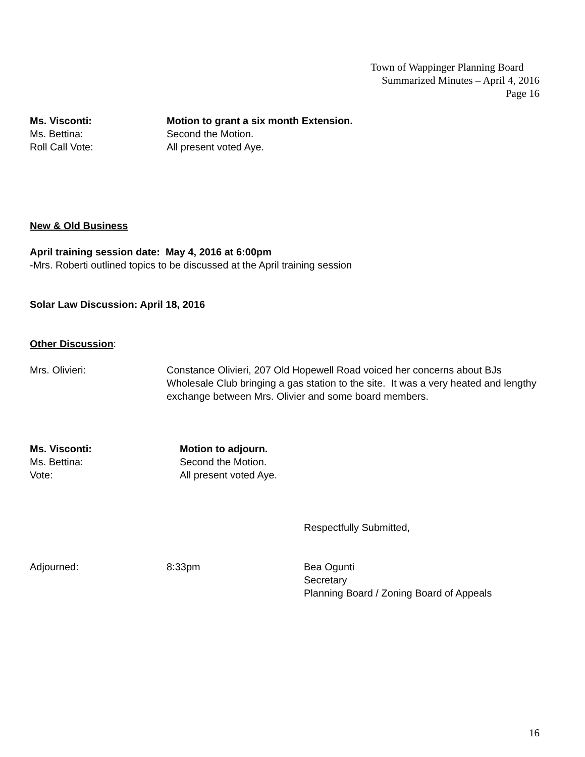Town of Wappinger Planning Board
Summarized Minutes – April 4, 2016
Page 16
Ms. Visconti: Motion to grant a six month Extension.
Ms. Bettina: Second the Motion.
Roll Call Vote: All present voted Aye.
New & Old Business
April training session date: May 4, 2016 at 6:00pm
-Mrs. Roberti outlined topics to be discussed at the April training session
Solar Law Discussion: April 18, 2016
Other Discussion:
Mrs. Olivieri: Constance Olivieri, 207 Old Hopewell Road voiced her concerns about BJs Wholesale Club bringing a gas station to the site. It was a very heated and lengthy exchange between Mrs. Olivier and some board members.
Ms. Visconti: Motion to adjourn.
Ms. Bettina: Second the Motion.
Vote: All present voted Aye.
Respectfully Submitted,
Adjourned: 8:33pm Bea Ogunti
Secretary
Planning Board / Zoning Board of Appeals
16